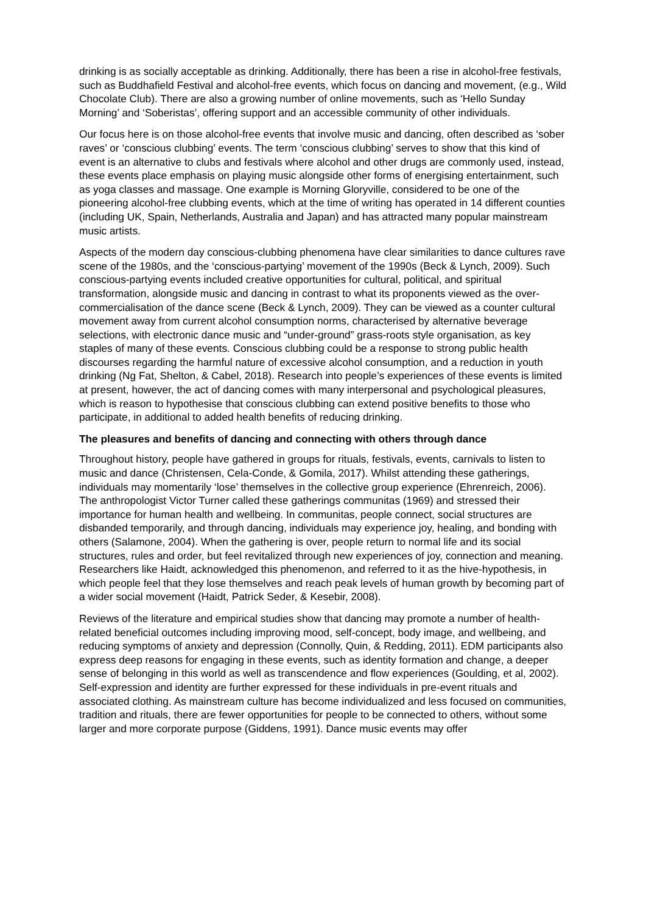drinking is as socially acceptable as drinking. Additionally, there has been a rise in alcohol-free festivals, such as Buddhafield Festival and alcohol-free events, which focus on dancing and movement, (e.g., Wild Chocolate Club). There are also a growing number of online movements, such as ‘Hello Sunday Morning’ and ‘Soberistas’, offering support and an accessible community of other individuals.
Our focus here is on those alcohol-free events that involve music and dancing, often described as ‘sober raves’ or ‘conscious clubbing’ events. The term ‘conscious clubbing’ serves to show that this kind of event is an alternative to clubs and festivals where alcohol and other drugs are commonly used, instead, these events place emphasis on playing music alongside other forms of energising entertainment, such as yoga classes and massage. One example is Morning Gloryville, considered to be one of the pioneering alcohol-free clubbing events, which at the time of writing has operated in 14 different counties (including UK, Spain, Netherlands, Australia and Japan) and has attracted many popular mainstream music artists.
Aspects of the modern day conscious-clubbing phenomena have clear similarities to dance cultures rave scene of the 1980s, and the ‘conscious-partying’ movement of the 1990s (Beck & Lynch, 2009). Such conscious-partying events included creative opportunities for cultural, political, and spiritual transformation, alongside music and dancing in contrast to what its proponents viewed as the over-commercialisation of the dance scene (Beck & Lynch, 2009). They can be viewed as a counter cultural movement away from current alcohol consumption norms, characterised by alternative beverage selections, with electronic dance music and “under-ground” grass-roots style organisation, as key staples of many of these events. Conscious clubbing could be a response to strong public health discourses regarding the harmful nature of excessive alcohol consumption, and a reduction in youth drinking (Ng Fat, Shelton, & Cabel, 2018). Research into people’s experiences of these events is limited at present, however, the act of dancing comes with many interpersonal and psychological pleasures, which is reason to hypothesise that conscious clubbing can extend positive benefits to those who participate, in additional to added health benefits of reducing drinking.
The pleasures and benefits of dancing and connecting with others through dance
Throughout history, people have gathered in groups for rituals, festivals, events, carnivals to listen to music and dance (Christensen, Cela-Conde, & Gomila, 2017). Whilst attending these gatherings, individuals may momentarily ‘lose’ themselves in the collective group experience (Ehrenreich, 2006). The anthropologist Victor Turner called these gatherings communitas (1969) and stressed their importance for human health and wellbeing. In communitas, people connect, social structures are disbanded temporarily, and through dancing, individuals may experience joy, healing, and bonding with others (Salamone, 2004). When the gathering is over, people return to normal life and its social structures, rules and order, but feel revitalized through new experiences of joy, connection and meaning. Researchers like Haidt, acknowledged this phenomenon, and referred to it as the hive-hypothesis, in which people feel that they lose themselves and reach peak levels of human growth by becoming part of a wider social movement (Haidt, Patrick Seder, & Kesebir, 2008).
Reviews of the literature and empirical studies show that dancing may promote a number of health-related beneficial outcomes including improving mood, self-concept, body image, and wellbeing, and reducing symptoms of anxiety and depression (Connolly, Quin, & Redding, 2011). EDM participants also express deep reasons for engaging in these events, such as identity formation and change, a deeper sense of belonging in this world as well as transcendence and flow experiences (Goulding, et al, 2002). Self-expression and identity are further expressed for these individuals in pre-event rituals and associated clothing. As mainstream culture has become individualized and less focused on communities, tradition and rituals, there are fewer opportunities for people to be connected to others, without some larger and more corporate purpose (Giddens, 1991). Dance music events may offer